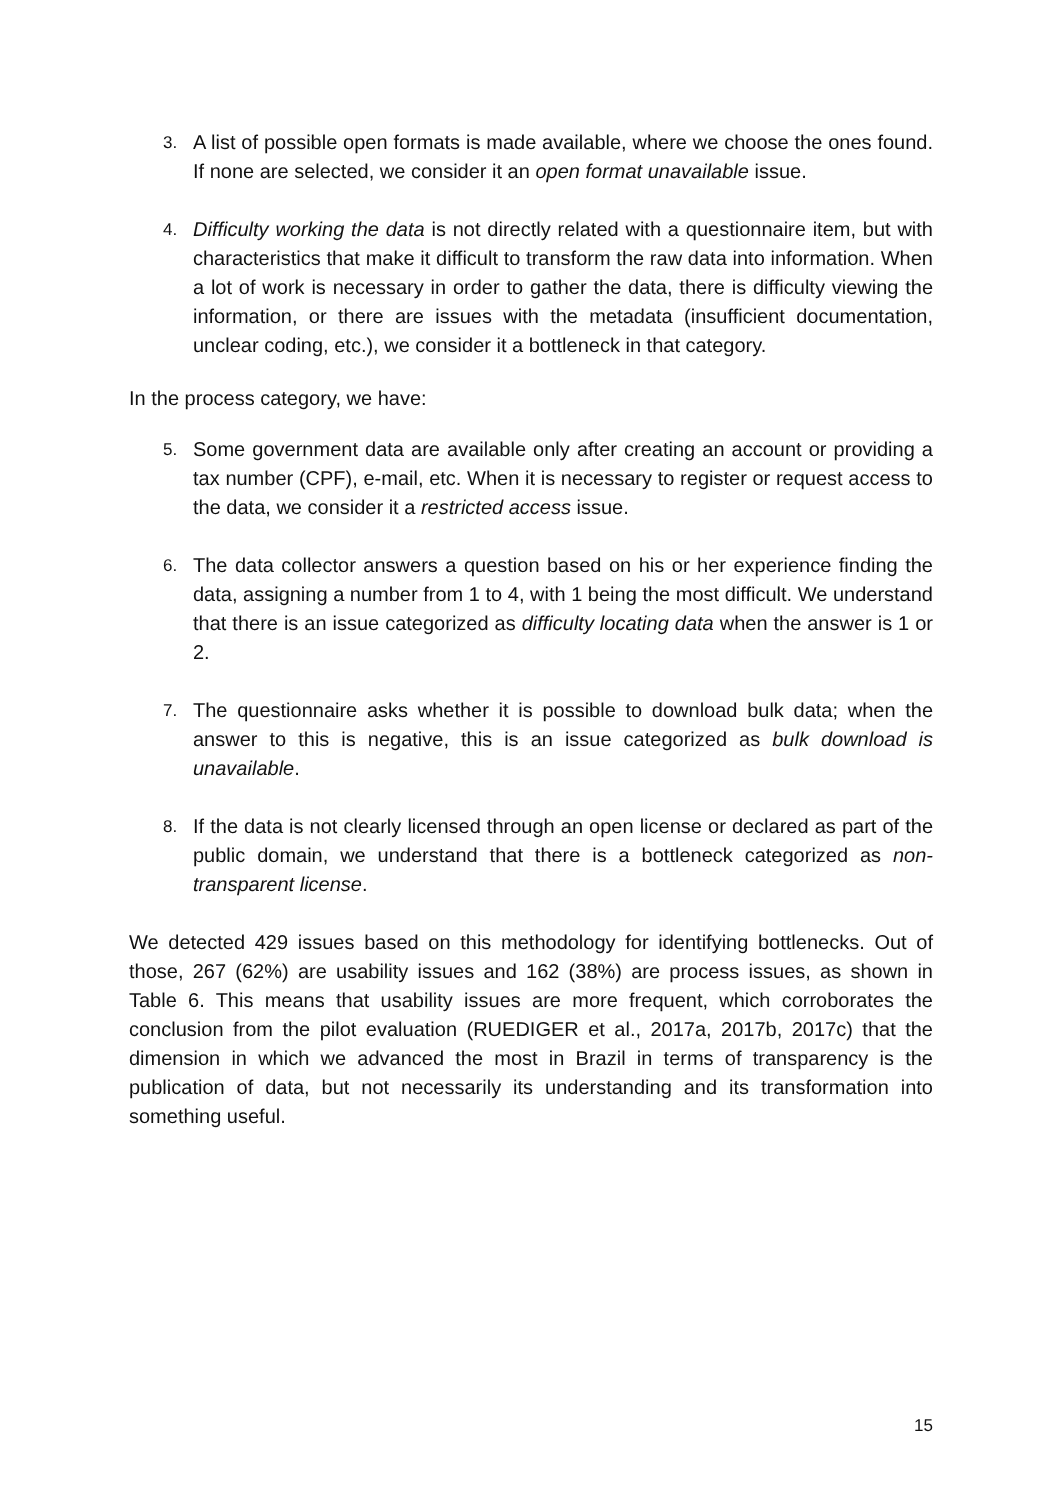3.
A list of possible open formats is made available, where we choose the ones found. If none are selected, we consider it an open format unavailable issue.
4.
Difficulty working the data is not directly related with a questionnaire item, but with characteristics that make it difficult to transform the raw data into information. When a lot of work is necessary in order to gather the data, there is difficulty viewing the information, or there are issues with the metadata (insufficient documentation, unclear coding, etc.), we consider it a bottleneck in that category.
In the process category, we have:
5.
Some government data are available only after creating an account or providing a tax number (CPF), e-mail, etc. When it is necessary to register or request access to the data, we consider it a restricted access issue.
6.
The data collector answers a question based on his or her experience finding the data, assigning a number from 1 to 4, with 1 being the most difficult. We understand that there is an issue categorized as difficulty locating data when the answer is 1 or 2.
7.
The questionnaire asks whether it is possible to download bulk data; when the answer to this is negative, this is an issue categorized as bulk download is unavailable.
8.
If the data is not clearly licensed through an open license or declared as part of the public domain, we understand that there is a bottleneck categorized as non-transparent license.
We detected 429 issues based on this methodology for identifying bottlenecks. Out of those, 267 (62%) are usability issues and 162 (38%) are process issues, as shown in Table 6. This means that usability issues are more frequent, which corroborates the conclusion from the pilot evaluation (RUEDIGER et al., 2017a, 2017b, 2017c) that the dimension in which we advanced the most in Brazil in terms of transparency is the publication of data, but not necessarily its understanding and its transformation into something useful.
15